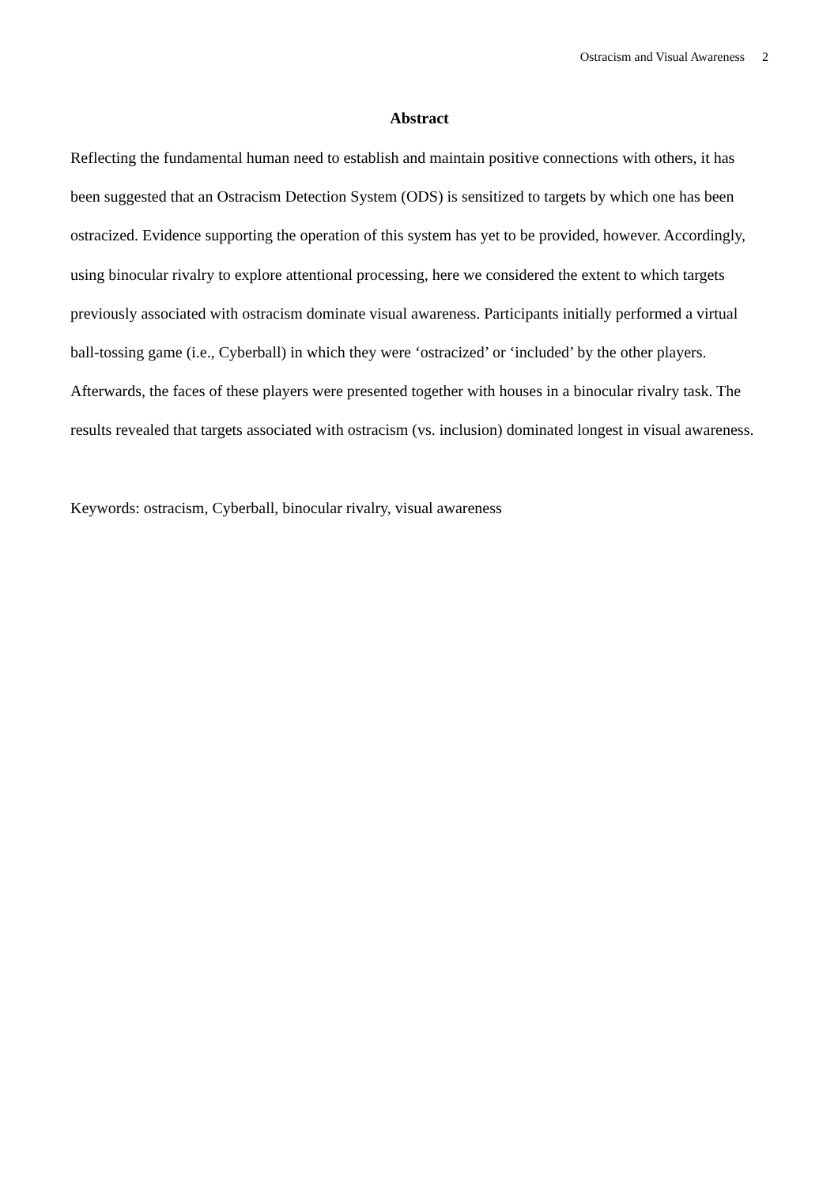Ostracism and Visual Awareness 2
Abstract
Reflecting the fundamental human need to establish and maintain positive connections with others, it has been suggested that an Ostracism Detection System (ODS) is sensitized to targets by which one has been ostracized. Evidence supporting the operation of this system has yet to be provided, however. Accordingly, using binocular rivalry to explore attentional processing, here we considered the extent to which targets previously associated with ostracism dominate visual awareness. Participants initially performed a virtual ball-tossing game (i.e., Cyberball) in which they were ‘ostracized’ or ‘included’ by the other players. Afterwards, the faces of these players were presented together with houses in a binocular rivalry task. The results revealed that targets associated with ostracism (vs. inclusion) dominated longest in visual awareness.
Keywords: ostracism, Cyberball, binocular rivalry, visual awareness